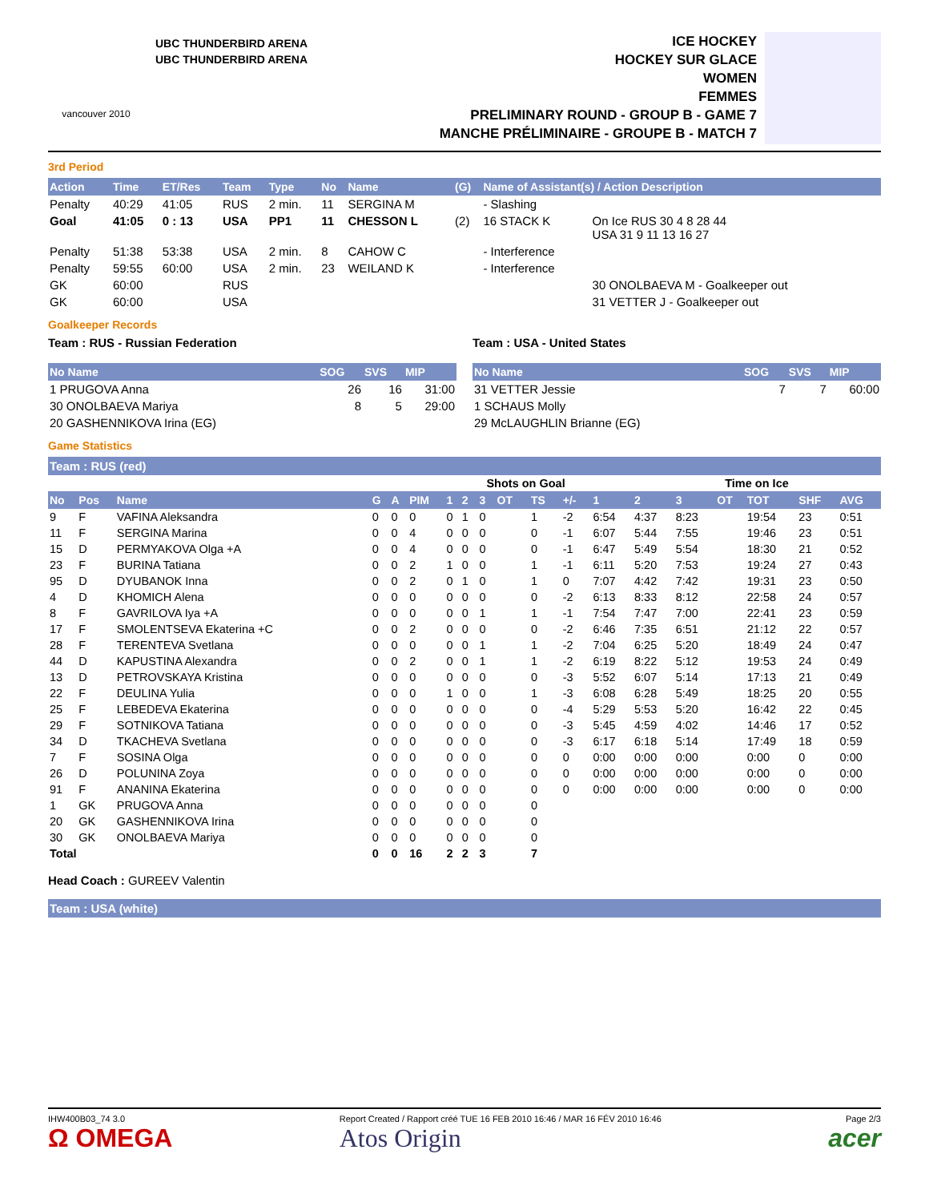vancouver 2010
UBC THUNDERBIRD ARENA
UBC THUNDERBIRD ARENA
ICE HOCKEY
HOCKEY SUR GLACE
WOMEN
FEMMES
PRELIMINARY ROUND - GROUP B - GAME 7
MANCHE PRÉLIMINAIRE - GROUPE B - MATCH 7
3rd Period
| Action | Time | ET/Res | Team | Type | No | Name | (G) | Name of Assistant(s) / Action Description | |
| --- | --- | --- | --- | --- | --- | --- | --- | --- | --- |
| Penalty | 40:29 | 41:05 | RUS | 2 min. | 11 | SERGINA M | | - Slashing | |
| Goal | 41:05 | 0 : 13 | USA | PP1 | 11 | CHESSON L | (2) | 16 STACK K | On Ice RUS 30 4 8 28 44 USA 31 9 11 13 16 27 |
| Penalty | 51:38 | 53:38 | USA | 2 min. | 8 | CAHOW C | | - Interference | |
| Penalty | 59:55 | 60:00 | USA | 2 min. | 23 | WEILAND K | | - Interference | |
| GK | 60:00 | | RUS | | | | | | 30 ONOLBAEVA M - Goalkeeper out |
| GK | 60:00 | | USA | | | | | | 31 VETTER J - Goalkeeper out |
Goalkeeper Records
Team : RUS - Russian Federation
| No Name | SOG | SVS | MIP |
| --- | --- | --- | --- |
| 1 PRUGOVA Anna | 26 | 16 | 31:00 |
| 30 ONOLBAEVA Mariya | 8 | 5 | 29:00 |
| 20 GASHENNIKOVA Irina (EG) | | | |
Team : USA - United States
| No Name | SOG | SVS | MIP |
| --- | --- | --- | --- |
| 31 VETTER Jessie | 7 | 7 | 60:00 |
| 1 SCHAUS Molly | | | |
| 29 McLAUGHLIN Brianne (EG) | | | |
Game Statistics
Team : RUS (red)
| | | | | | | | Shots on Goal | | | | | | Time on Ice | | | | | |
| No | Pos | Name | G | A | PIM | 1 | 2 | 3 | OT | TS | +/- | 1 | 2 | 3 | OT | TOT | SHF | AVG |
| 9 | F | VAFINA Aleksandra | 0 | 0 | 0 | 0 | 1 | 0 | | 1 | -2 | 6:54 | 4:37 | 8:23 | | 19:54 | 23 | 0:51 |
| 11 | F | SERGINA Marina | 0 | 0 | 4 | 0 | 0 | 0 | | 0 | -1 | 6:07 | 5:44 | 7:55 | | 19:46 | 23 | 0:51 |
| 15 | D | PERMYAKOVA Olga +A | 0 | 0 | 4 | 0 | 0 | 0 | | 0 | -1 | 6:47 | 5:49 | 5:54 | | 18:30 | 21 | 0:52 |
| 23 | F | BURINA Tatiana | 0 | 0 | 2 | 1 | 0 | 0 | | 1 | -1 | 6:11 | 5:20 | 7:53 | | 19:24 | 27 | 0:43 |
| 95 | D | DYUBANOK Inna | 0 | 0 | 2 | 0 | 1 | 0 | | 1 | 0 | 7:07 | 4:42 | 7:42 | | 19:31 | 23 | 0:50 |
| 4 | D | KHOMICH Alena | 0 | 0 | 0 | 0 | 0 | 0 | | 0 | -2 | 6:13 | 8:33 | 8:12 | | 22:58 | 24 | 0:57 |
| 8 | F | GAVRILOVA Iya +A | 0 | 0 | 0 | 0 | 0 | 1 | | 1 | -1 | 7:54 | 7:47 | 7:00 | | 22:41 | 23 | 0:59 |
| 17 | F | SMOLENTSEVA Ekaterina +C | 0 | 0 | 2 | 0 | 0 | 0 | | 0 | -2 | 6:46 | 7:35 | 6:51 | | 21:12 | 22 | 0:57 |
| 28 | F | TERENTEVA Svetlana | 0 | 0 | 0 | 0 | 0 | 1 | | 1 | -2 | 7:04 | 6:25 | 5:20 | | 18:49 | 24 | 0:47 |
| 44 | D | KAPUSTINA Alexandra | 0 | 0 | 2 | 0 | 0 | 1 | | 1 | -2 | 6:19 | 8:22 | 5:12 | | 19:53 | 24 | 0:49 |
| 13 | D | PETROVSKAYA Kristina | 0 | 0 | 0 | 0 | 0 | 0 | | 0 | -3 | 5:52 | 6:07 | 5:14 | | 17:13 | 21 | 0:49 |
| 22 | F | DEULINA Yulia | 0 | 0 | 0 | 1 | 0 | 0 | | 1 | -3 | 6:08 | 6:28 | 5:49 | | 18:25 | 20 | 0:55 |
| 25 | F | LEBEDEVA Ekaterina | 0 | 0 | 0 | 0 | 0 | 0 | | 0 | -4 | 5:29 | 5:53 | 5:20 | | 16:42 | 22 | 0:45 |
| 29 | F | SOTNIKOVA Tatiana | 0 | 0 | 0 | 0 | 0 | 0 | | 0 | -3 | 5:45 | 4:59 | 4:02 | | 14:46 | 17 | 0:52 |
| 34 | D | TKACHEVA Svetlana | 0 | 0 | 0 | 0 | 0 | 0 | | 0 | -3 | 6:17 | 6:18 | 5:14 | | 17:49 | 18 | 0:59 |
| 7 | F | SOSINA Olga | 0 | 0 | 0 | 0 | 0 | 0 | | 0 | 0 | 0:00 | 0:00 | 0:00 | | 0:00 | 0 | 0:00 |
| 26 | D | POLUNINA Zoya | 0 | 0 | 0 | 0 | 0 | 0 | | 0 | 0 | 0:00 | 0:00 | 0:00 | | 0:00 | 0 | 0:00 |
| 91 | F | ANANINA Ekaterina | 0 | 0 | 0 | 0 | 0 | 0 | | 0 | 0 | 0:00 | 0:00 | 0:00 | | 0:00 | 0 | 0:00 |
| 1 | GK | PRUGOVA Anna | 0 | 0 | 0 | 0 | 0 | 0 | | 0 | | | | | | | | |
| 20 | GK | GASHENNIKOVA Irina | 0 | 0 | 0 | 0 | 0 | 0 | | 0 | | | | | | | | |
| 30 | GK | ONOLBAEVA Mariya | 0 | 0 | 0 | 0 | 0 | 0 | | 0 | | | | | | | | |
| Total | | | 0 | 0 | 16 | 2 | 2 | 3 | | 7 | | | | | | | | |
Head Coach : GUREEV Valentin
Team : USA (white)
IHW400B03_74 3.0
Ω OMEGA
Report Created / Rapport créé TUE 16 FEB 2010 16:46 / MAR 16 FÉV 2010 16:46
Atos Origin
Page 2/3
acer